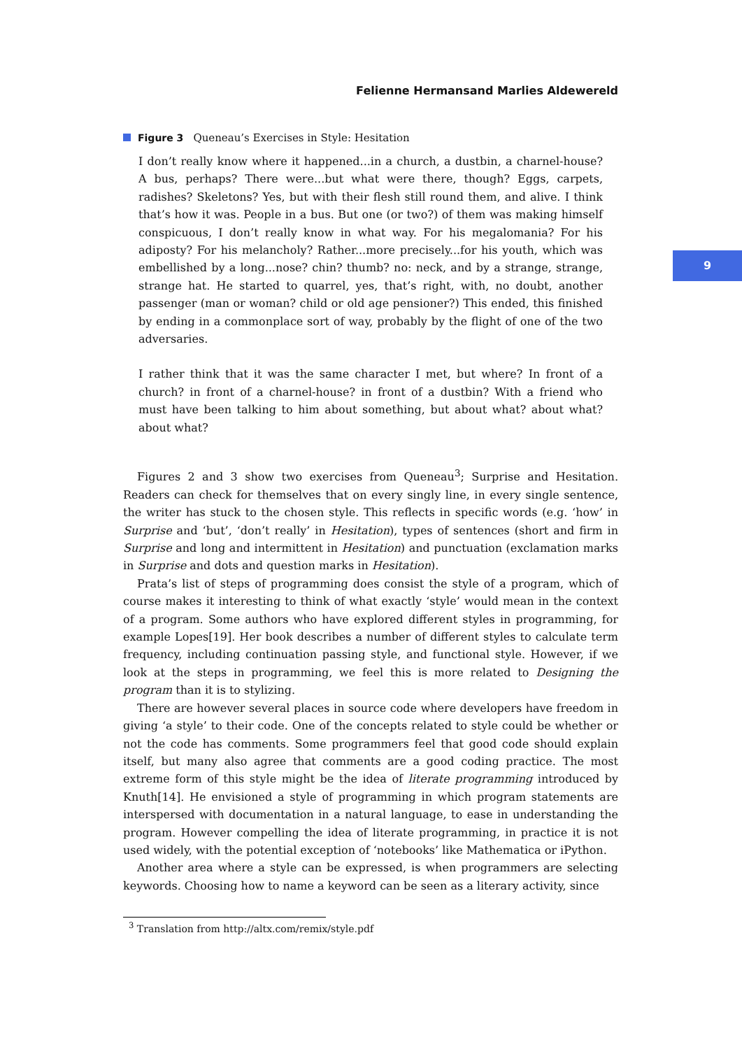Felienne Hermansand Marlies Aldewereld
9
Figure 3 Queneau’s Exercises in Style: Hesitation
I don’t really know where it happened...in a church, a dustbin, a charnel-house? A bus, perhaps? There were...but what were there, though? Eggs, carpets, radishes? Skeletons? Yes, but with their flesh still round them, and alive. I think that’s how it was. People in a bus. But one (or two?) of them was making himself conspicuous, I don’t really know in what way. For his megalomania? For his adiposty? For his melancholy? Rather...more precisely...for his youth, which was embellished by a long...nose? chin? thumb? no: neck, and by a strange, strange, strange hat. He started to quarrel, yes, that’s right, with, no doubt, another passenger (man or woman? child or old age pensioner?) This ended, this finished by ending in a commonplace sort of way, probably by the flight of one of the two adversaries.
I rather think that it was the same character I met, but where? In front of a church? in front of a charnel-house? in front of a dustbin? With a friend who must have been talking to him about something, but about what? about what? about what?
Figures 2 and 3 show two exercises from Queneau<sup>3</sup>; Surprise and Hesitation. Readers can check for themselves that on every singly line, in every single sentence, the writer has stuck to the chosen style. This reflects in specific words (e.g. ‘how’ in Surprise and ‘but’, ‘don’t really’ in Hesitation), types of sentences (short and firm in Surprise and long and intermittent in Hesitation) and punctuation (exclamation marks in Surprise and dots and question marks in Hesitation).
Prata’s list of steps of programming does consist the style of a program, which of course makes it interesting to think of what exactly ‘style’ would mean in the context of a program. Some authors who have explored different styles in programming, for example Lopes[19]. Her book describes a number of different styles to calculate term frequency, including continuation passing style, and functional style. However, if we look at the steps in programming, we feel this is more related to Designing the program than it is to stylizing.
There are however several places in source code where developers have freedom in giving ‘a style’ to their code. One of the concepts related to style could be whether or not the code has comments. Some programmers feel that good code should explain itself, but many also agree that comments are a good coding practice. The most extreme form of this style might be the idea of literate programming introduced by Knuth[14]. He envisioned a style of programming in which program statements are interspersed with documentation in a natural language, to ease in understanding the program. However compelling the idea of literate programming, in practice it is not used widely, with the potential exception of ‘notebooks’ like Mathematica or iPython.
Another area where a style can be expressed, is when programmers are selecting keywords. Choosing how to name a keyword can be seen as a literary activity, since
<sup>3</sup> Translation from http://altx.com/remix/style.pdf